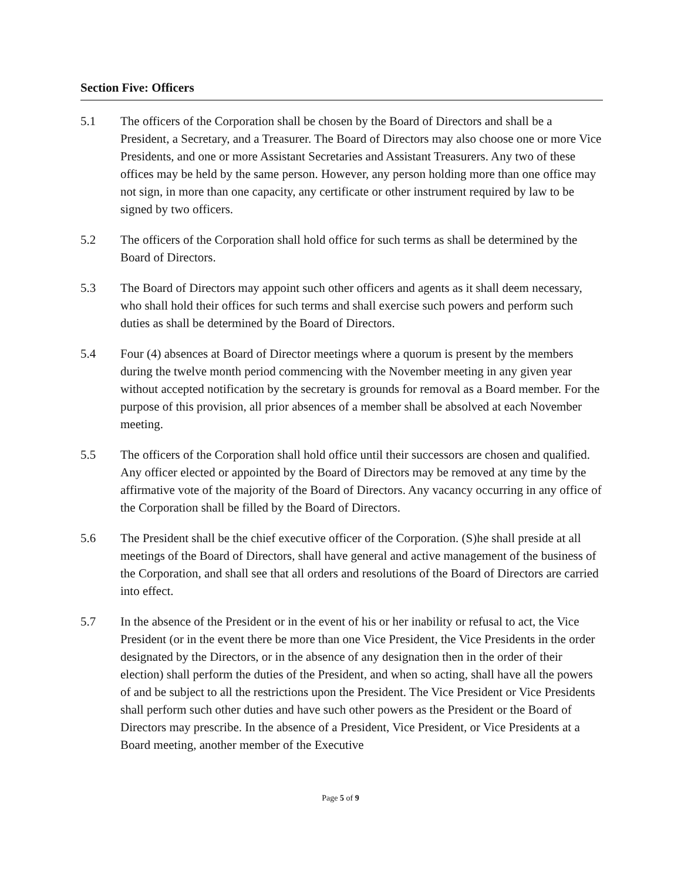Section Five: Officers
5.1 The officers of the Corporation shall be chosen by the Board of Directors and shall be a President, a Secretary, and a Treasurer. The Board of Directors may also choose one or more Vice Presidents, and one or more Assistant Secretaries and Assistant Treasurers. Any two of these offices may be held by the same person. However, any person holding more than one office may not sign, in more than one capacity, any certificate or other instrument required by law to be signed by two officers.
5.2 The officers of the Corporation shall hold office for such terms as shall be determined by the Board of Directors.
5.3 The Board of Directors may appoint such other officers and agents as it shall deem necessary, who shall hold their offices for such terms and shall exercise such powers and perform such duties as shall be determined by the Board of Directors.
5.4 Four (4) absences at Board of Director meetings where a quorum is present by the members during the twelve month period commencing with the November meeting in any given year without accepted notification by the secretary is grounds for removal as a Board member. For the purpose of this provision, all prior absences of a member shall be absolved at each November meeting.
5.5 The officers of the Corporation shall hold office until their successors are chosen and qualified. Any officer elected or appointed by the Board of Directors may be removed at any time by the affirmative vote of the majority of the Board of Directors. Any vacancy occurring in any office of the Corporation shall be filled by the Board of Directors.
5.6 The President shall be the chief executive officer of the Corporation. (S)he shall preside at all meetings of the Board of Directors, shall have general and active management of the business of the Corporation, and shall see that all orders and resolutions of the Board of Directors are carried into effect.
5.7 In the absence of the President or in the event of his or her inability or refusal to act, the Vice President (or in the event there be more than one Vice President, the Vice Presidents in the order designated by the Directors, or in the absence of any designation then in the order of their election) shall perform the duties of the President, and when so acting, shall have all the powers of and be subject to all the restrictions upon the President. The Vice President or Vice Presidents shall perform such other duties and have such other powers as the President or the Board of Directors may prescribe. In the absence of a President, Vice President, or Vice Presidents at a Board meeting, another member of the Executive
Page 5 of 9